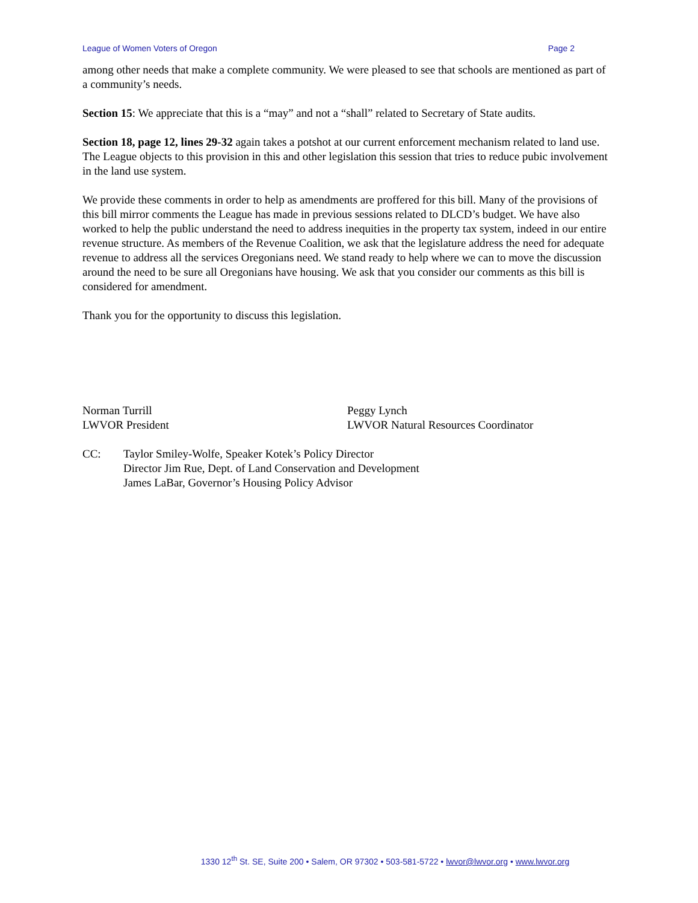League of Women Voters of Oregon Page 2
among other needs that make a complete community. We were pleased to see that schools are mentioned as part of a community’s needs.
Section 15: We appreciate that this is a “may” and not a “shall” related to Secretary of State audits.
Section 18, page 12, lines 29-32 again takes a potshot at our current enforcement mechanism related to land use. The League objects to this provision in this and other legislation this session that tries to reduce pubic involvement in the land use system.
We provide these comments in order to help as amendments are proffered for this bill. Many of the provisions of this bill mirror comments the League has made in previous sessions related to DLCD’s budget. We have also worked to help the public understand the need to address inequities in the property tax system, indeed in our entire revenue structure. As members of the Revenue Coalition, we ask that the legislature address the need for adequate revenue to address all the services Oregonians need. We stand ready to help where we can to move the discussion around the need to be sure all Oregonians have housing. We ask that you consider our comments as this bill is considered for amendment.
Thank you for the opportunity to discuss this legislation.
Norman Turrill
LWVOR President
Peggy Lynch
LWVOR Natural Resources Coordinator
CC: Taylor Smiley-Wolfe, Speaker Kotek’s Policy Director
Director Jim Rue, Dept. of Land Conservation and Development
James LaBar, Governor’s Housing Policy Advisor
1330 12<sup>th</sup> St. SE, Suite 200 • Salem, OR 97302 • 503-581-5722 • lwvor@lwvor.org • www.lwvor.org